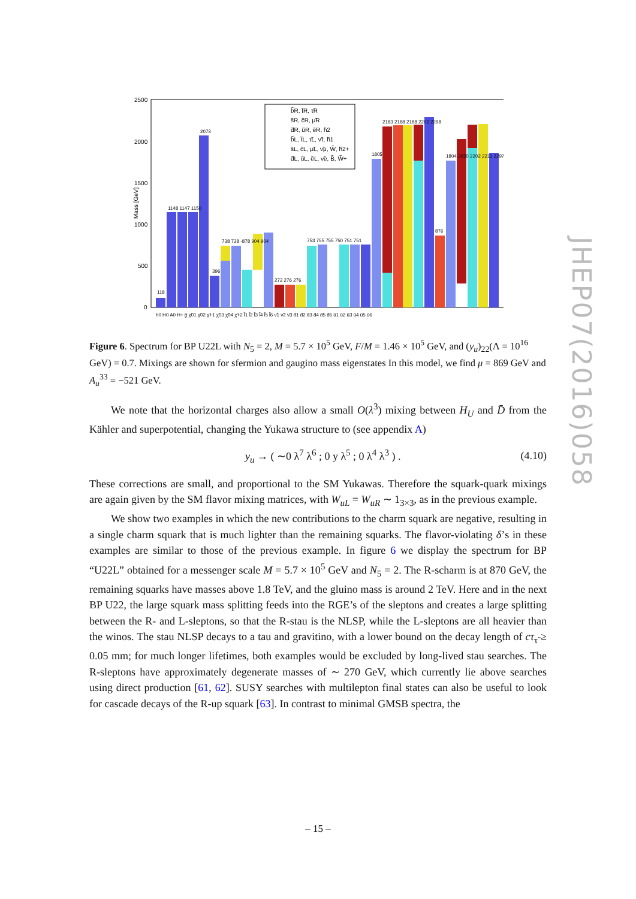Mass [GeV]
2500
2000
1500
1000
500
0
b̃R, t̃R, τ̃R
s̃R, c̃R, μ̃R
d̃R, ũR, ẽR, h̃2
b̃L, t̃L, τ̃L, ν̃τ, h̃1
s̃L, c̃L, μ̃L, ν̃μ, W̃, h̃2+
d̃L, ũL, ẽL, ν̃e, B̃, W̃+
h0 H0 A0 H+ g̃ χ̃01 χ̃02 χ̃+1 χ̃03 χ̃04 χ̃+2 l̃1 l̃2 l̃3 l̃4 l̃5 l̃6 ν̃1 ν̃2 ν̃3 d̃1 d̃2 d̃3 d̃4 d̃5 d̃6 ũ1 ũ2 ũ3 ũ4 ũ5 ũ6
118
1148 1147 1150
2073
396
738 738 -878 904 904
272 276 276
753 755 755 750 751 751
1805
2183 2188 2188 2202 2298
876
1804 2020 2202 2211 2297
Figure 6. Spectrum for BP U22L with N<sub>5</sub> = 2, M = 5.7 × 10<sup>5</sup> GeV, F/M = 1.46 × 10<sup>5</sup> GeV, and (y<sub>u</sub>)<sub>22</sub>(Λ = 10<sup>16</sup> GeV) = 0.7. Mixings are shown for sfermion and gaugino mass eigenstates In this model, we find μ = 869 GeV and A<sub>u</sub><sup>33</sup> = −521 GeV.
We note that the horizontal charges also allow a small O(λ<sup>3</sup>) mixing between H<sub>U</sub> and D̄ from the Kähler and superpotential, changing the Yukawa structure to (see appendix A)
y<sub>u</sub> → ( ∼0 λ<sup>7</sup> λ<sup>6</sup> ; 0 y λ<sup>5</sup> ; 0 λ<sup>4</sup> λ<sup>3</sup> ) . (4.10)
These corrections are small, and proportional to the SM Yukawas. Therefore the squark-quark mixings are again given by the SM flavor mixing matrices, with W<sub>uL</sub> = W<sub>uR</sub> ∼ 1<sub>3×3</sub>, as in the previous example.
We show two examples in which the new contributions to the charm squark are negative, resulting in a single charm squark that is much lighter than the remaining squarks. The flavor-violating δ’s in these examples are similar to those of the previous example. In figure 6 we display the spectrum for BP “U22L” obtained for a messenger scale M = 5.7 × 10<sup>5</sup> GeV and N<sub>5</sub> = 2. The R-scharm is at 870 GeV, the remaining squarks have masses above 1.8 TeV, and the gluino mass is around 2 TeV. Here and in the next BP U22, the large squark mass splitting feeds into the RGE’s of the sleptons and creates a large splitting between the R- and L-sleptons, so that the R-stau is the NLSP, while the L-sleptons are all heavier than the winos. The stau NLSP decays to a tau and gravitino, with a lower bound on the decay length of cτ<sub>τ̃</sub> ≥ 0.05 mm; for much longer lifetimes, both examples would be excluded by long-lived stau searches. The R-sleptons have approximately degenerate masses of ∼ 270 GeV, which currently lie above searches using direct production [61, 62]. SUSY searches with multilepton final states can also be useful to look for cascade decays of the R-up squark [63]. In contrast to minimal GMSB spectra, the
JHEP07(2016)058
– 15 –